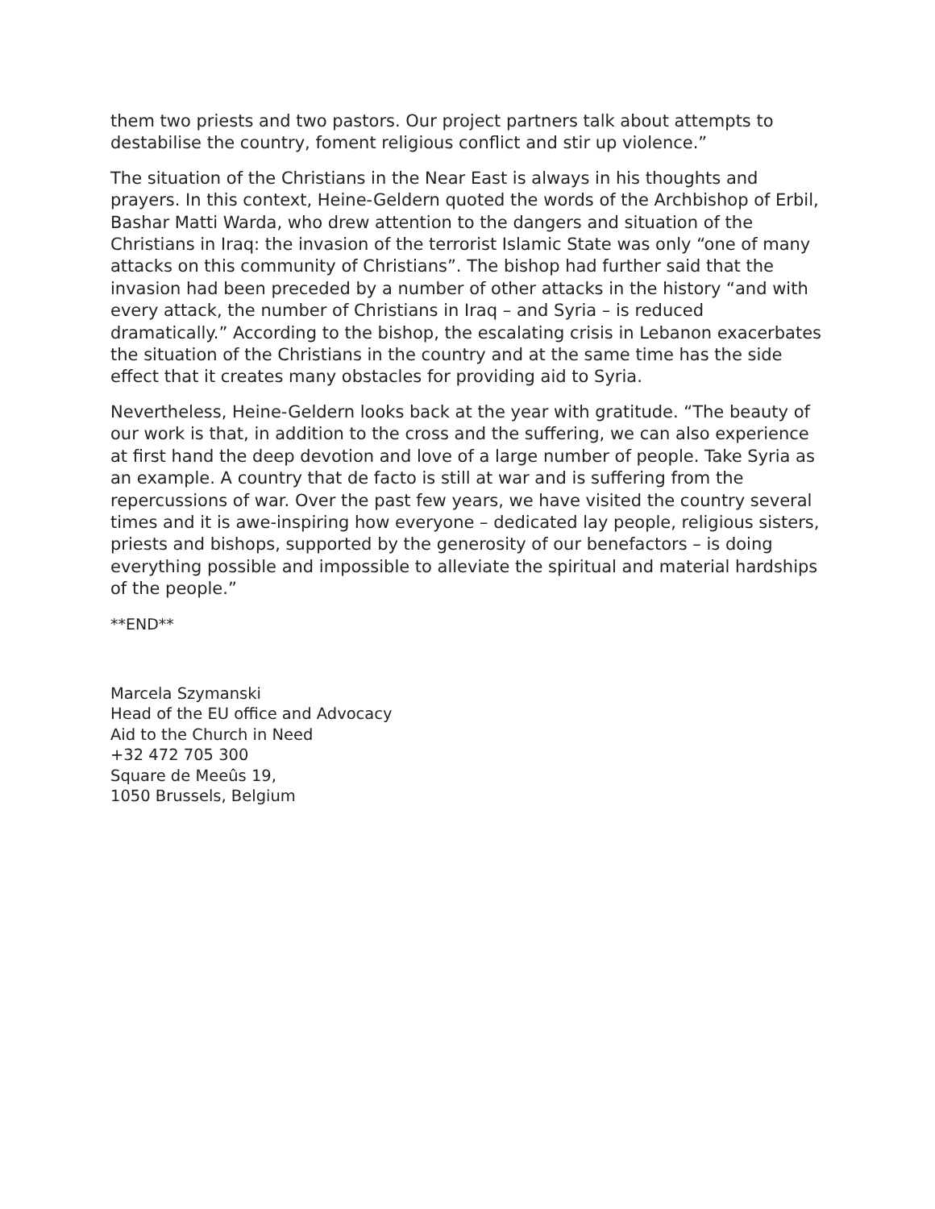them two priests and two pastors. Our project partners talk about attempts to destabilise the country, foment religious conflict and stir up violence.”
The situation of the Christians in the Near East is always in his thoughts and prayers. In this context, Heine-Geldern quoted the words of the Archbishop of Erbil, Bashar Matti Warda, who drew attention to the dangers and situation of the Christians in Iraq: the invasion of the terrorist Islamic State was only “one of many attacks on this community of Christians”. The bishop had further said that the invasion had been preceded by a number of other attacks in the history “and with every attack, the number of Christians in Iraq – and Syria – is reduced dramatically.” According to the bishop, the escalating crisis in Lebanon exacerbates the situation of the Christians in the country and at the same time has the side effect that it creates many obstacles for providing aid to Syria.
Nevertheless, Heine-Geldern looks back at the year with gratitude. “The beauty of our work is that, in addition to the cross and the suffering, we can also experience at first hand the deep devotion and love of a large number of people. Take Syria as an example. A country that de facto is still at war and is suffering from the repercussions of war. Over the past few years, we have visited the country several times and it is awe-inspiring how everyone – dedicated lay people, religious sisters, priests and bishops, supported by the generosity of our benefactors – is doing everything possible and impossible to alleviate the spiritual and material hardships of the people.”
**END**
Marcela Szymanski
Head of the EU office and Advocacy
Aid to the Church in Need
+32 472 705 300
Square de Meeûs 19,
1050 Brussels, Belgium